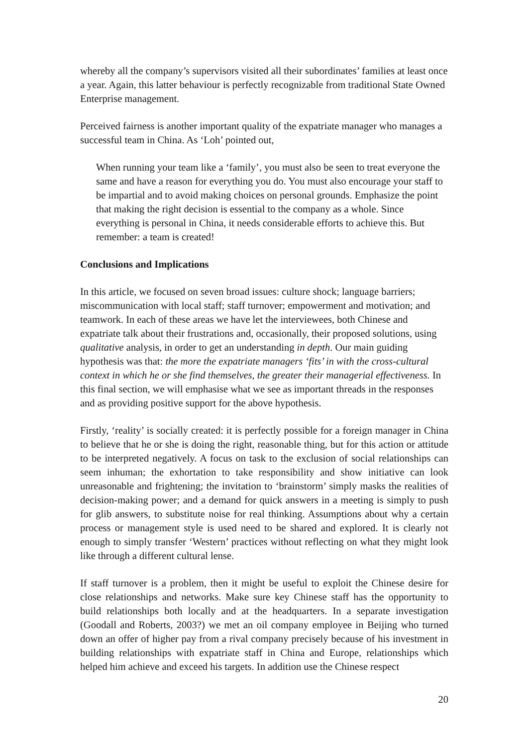whereby all the company’s supervisors visited all their subordinates’ families at least once a year. Again, this latter behaviour is perfectly recognizable from traditional State Owned Enterprise management.
Perceived fairness is another important quality of the expatriate manager who manages a successful team in China. As ‘Loh’ pointed out,
When running your team like a ‘family’, you must also be seen to treat everyone the same and have a reason for everything you do. You must also encourage your staff to be impartial and to avoid making choices on personal grounds. Emphasize the point that making the right decision is essential to the company as a whole. Since everything is personal in China, it needs considerable efforts to achieve this. But remember: a team is created!
Conclusions and Implications
In this article, we focused on seven broad issues: culture shock; language barriers; miscommunication with local staff; staff turnover; empowerment and motivation; and teamwork. In each of these areas we have let the interviewees, both Chinese and expatriate talk about their frustrations and, occasionally, their proposed solutions, using qualitative analysis, in order to get an understanding in depth. Our main guiding hypothesis was that: the more the expatriate managers ‘fits’ in with the cross-cultural context in which he or she find themselves, the greater their managerial effectiveness. In this final section, we will emphasise what we see as important threads in the responses and as providing positive support for the above hypothesis.
Firstly, ‘reality’ is socially created: it is perfectly possible for a foreign manager in China to believe that he or she is doing the right, reasonable thing, but for this action or attitude to be interpreted negatively. A focus on task to the exclusion of social relationships can seem inhuman; the exhortation to take responsibility and show initiative can look unreasonable and frightening; the invitation to ‘brainstorm’ simply masks the realities of decision-making power; and a demand for quick answers in a meeting is simply to push for glib answers, to substitute noise for real thinking. Assumptions about why a certain process or management style is used need to be shared and explored. It is clearly not enough to simply transfer ‘Western’ practices without reflecting on what they might look like through a different cultural lense.
If staff turnover is a problem, then it might be useful to exploit the Chinese desire for close relationships and networks. Make sure key Chinese staff has the opportunity to build relationships both locally and at the headquarters. In a separate investigation (Goodall and Roberts, 2003?) we met an oil company employee in Beijing who turned down an offer of higher pay from a rival company precisely because of his investment in building relationships with expatriate staff in China and Europe, relationships which helped him achieve and exceed his targets. In addition use the Chinese respect
20